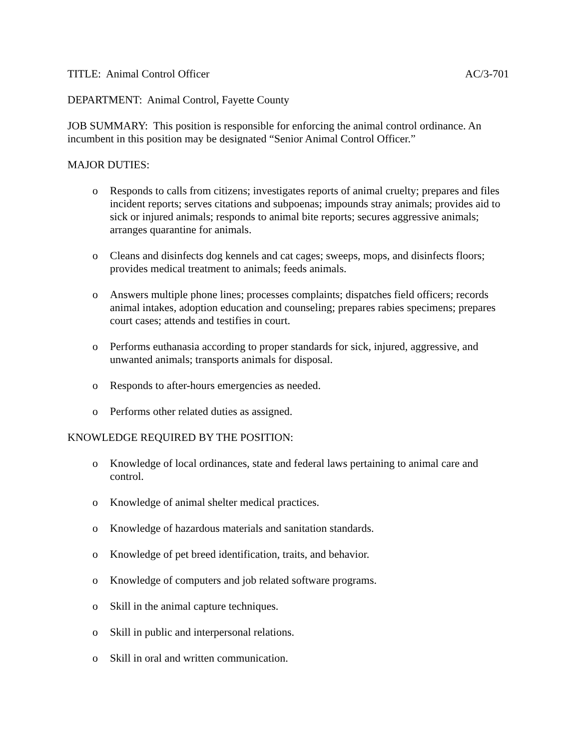TITLE: Animal Control Officer AC/3-701
DEPARTMENT: Animal Control, Fayette County
JOB SUMMARY: This position is responsible for enforcing the animal control ordinance. An incumbent in this position may be designated “Senior Animal Control Officer.”
MAJOR DUTIES:
o Responds to calls from citizens; investigates reports of animal cruelty; prepares and files incident reports; serves citations and subpoenas; impounds stray animals; provides aid to sick or injured animals; responds to animal bite reports; secures aggressive animals; arranges quarantine for animals.
o Cleans and disinfects dog kennels and cat cages; sweeps, mops, and disinfects floors; provides medical treatment to animals; feeds animals.
o Answers multiple phone lines; processes complaints; dispatches field officers; records animal intakes, adoption education and counseling; prepares rabies specimens; prepares court cases; attends and testifies in court.
o Performs euthanasia according to proper standards for sick, injured, aggressive, and unwanted animals; transports animals for disposal.
o Responds to after-hours emergencies as needed.
o Performs other related duties as assigned.
KNOWLEDGE REQUIRED BY THE POSITION:
o Knowledge of local ordinances, state and federal laws pertaining to animal care and control.
o Knowledge of animal shelter medical practices.
o Knowledge of hazardous materials and sanitation standards.
o Knowledge of pet breed identification, traits, and behavior.
o Knowledge of computers and job related software programs.
o Skill in the animal capture techniques.
o Skill in public and interpersonal relations.
o Skill in oral and written communication.